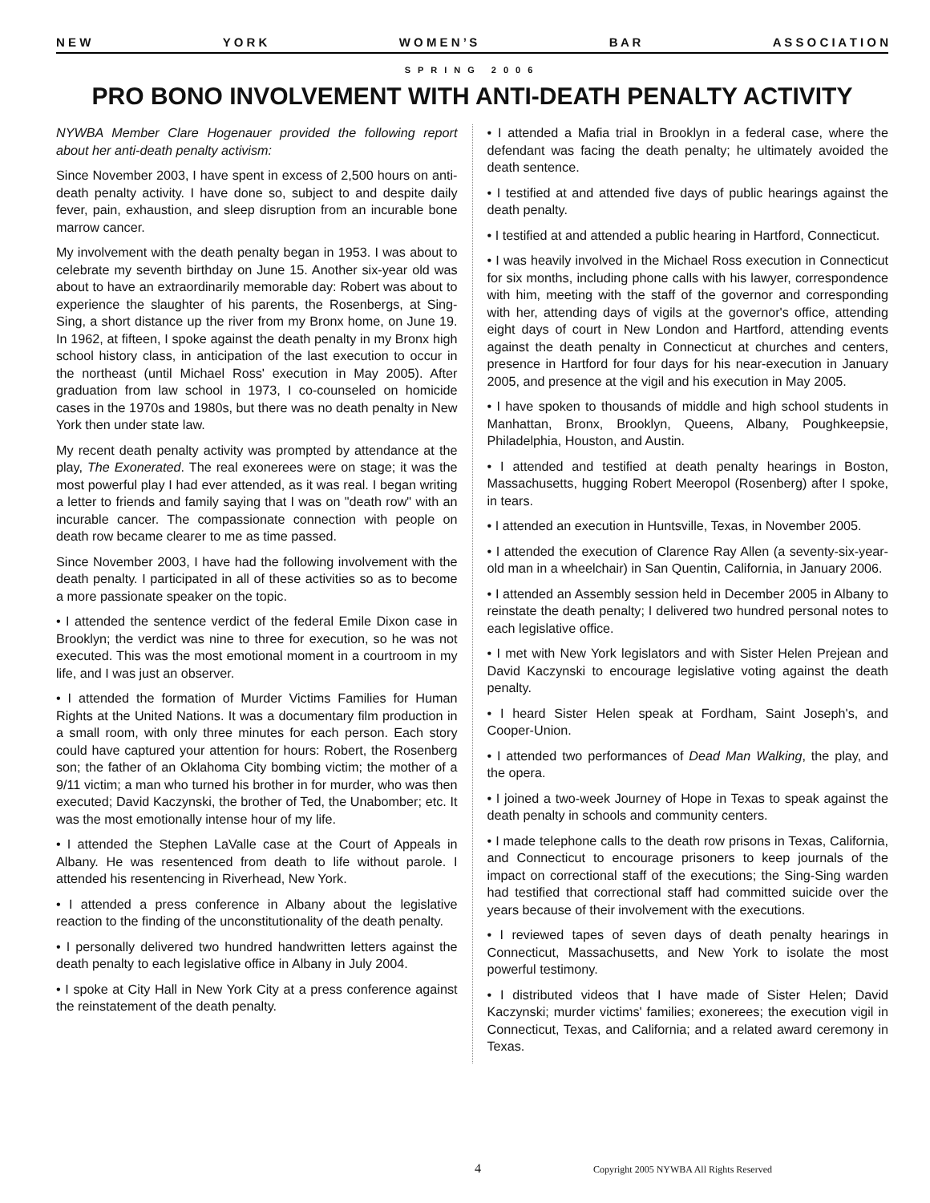N E W Y O R K W O M E N ’ S B A R A S S O C I A T I O N
SPRING 2006
PRO BONO INVOLVEMENT WITH ANTI-DEATH PENALTY ACTIVITY
NYWBA Member Clare Hogenauer provided the following report about her anti-death penalty activism:
Since November 2003, I have spent in excess of 2,500 hours on anti-death penalty activity. I have done so, subject to and despite daily fever, pain, exhaustion, and sleep disruption from an incurable bone marrow cancer.
My involvement with the death penalty began in 1953. I was about to celebrate my seventh birthday on June 15. Another six-year old was about to have an extraordinarily memorable day: Robert was about to experience the slaughter of his parents, the Rosenbergs, at Sing-Sing, a short distance up the river from my Bronx home, on June 19. In 1962, at fifteen, I spoke against the death penalty in my Bronx high school history class, in anticipation of the last execution to occur in the northeast (until Michael Ross' execution in May 2005). After graduation from law school in 1973, I co-counseled on homicide cases in the 1970s and 1980s, but there was no death penalty in New York then under state law.
My recent death penalty activity was prompted by attendance at the play, The Exonerated. The real exonerees were on stage; it was the most powerful play I had ever attended, as it was real. I began writing a letter to friends and family saying that I was on "death row" with an incurable cancer. The compassionate connection with people on death row became clearer to me as time passed.
Since November 2003, I have had the following involvement with the death penalty. I participated in all of these activities so as to become a more passionate speaker on the topic.
• I attended the sentence verdict of the federal Emile Dixon case in Brooklyn; the verdict was nine to three for execution, so he was not executed. This was the most emotional moment in a courtroom in my life, and I was just an observer.
• I attended the formation of Murder Victims Families for Human Rights at the United Nations. It was a documentary film production in a small room, with only three minutes for each person. Each story could have captured your attention for hours: Robert, the Rosenberg son; the father of an Oklahoma City bombing victim; the mother of a 9/11 victim; a man who turned his brother in for murder, who was then executed; David Kaczynski, the brother of Ted, the Unabomber; etc. It was the most emotionally intense hour of my life.
• I attended the Stephen LaValle case at the Court of Appeals in Albany. He was resentenced from death to life without parole. I attended his resentencing in Riverhead, New York.
• I attended a press conference in Albany about the legislative reaction to the finding of the unconstitutionality of the death penalty.
• I personally delivered two hundred handwritten letters against the death penalty to each legislative office in Albany in July 2004.
• I spoke at City Hall in New York City at a press conference against the reinstatement of the death penalty.
• I attended a Mafia trial in Brooklyn in a federal case, where the defendant was facing the death penalty; he ultimately avoided the death sentence.
• I testified at and attended five days of public hearings against the death penalty.
• I testified at and attended a public hearing in Hartford, Connecticut.
• I was heavily involved in the Michael Ross execution in Connecticut for six months, including phone calls with his lawyer, correspondence with him, meeting with the staff of the governor and corresponding with her, attending days of vigils at the governor's office, attending eight days of court in New London and Hartford, attending events against the death penalty in Connecticut at churches and centers, presence in Hartford for four days for his near-execution in January 2005, and presence at the vigil and his execution in May 2005.
• I have spoken to thousands of middle and high school students in Manhattan, Bronx, Brooklyn, Queens, Albany, Poughkeepsie, Philadelphia, Houston, and Austin.
• I attended and testified at death penalty hearings in Boston, Massachusetts, hugging Robert Meeropol (Rosenberg) after I spoke, in tears.
• I attended an execution in Huntsville, Texas, in November 2005.
• I attended the execution of Clarence Ray Allen (a seventy-six-year-old man in a wheelchair) in San Quentin, California, in January 2006.
• I attended an Assembly session held in December 2005 in Albany to reinstate the death penalty; I delivered two hundred personal notes to each legislative office.
• I met with New York legislators and with Sister Helen Prejean and David Kaczynski to encourage legislative voting against the death penalty.
• I heard Sister Helen speak at Fordham, Saint Joseph's, and Cooper-Union.
• I attended two performances of Dead Man Walking, the play, and the opera.
• I joined a two-week Journey of Hope in Texas to speak against the death penalty in schools and community centers.
• I made telephone calls to the death row prisons in Texas, California, and Connecticut to encourage prisoners to keep journals of the impact on correctional staff of the executions; the Sing-Sing warden had testified that correctional staff had committed suicide over the years because of their involvement with the executions.
• I reviewed tapes of seven days of death penalty hearings in Connecticut, Massachusetts, and New York to isolate the most powerful testimony.
• I distributed videos that I have made of Sister Helen; David Kaczynski; murder victims' families; exonerees; the execution vigil in Connecticut, Texas, and California; and a related award ceremony in Texas.
4 Copyright 2005 NYWBA All Rights Reserved